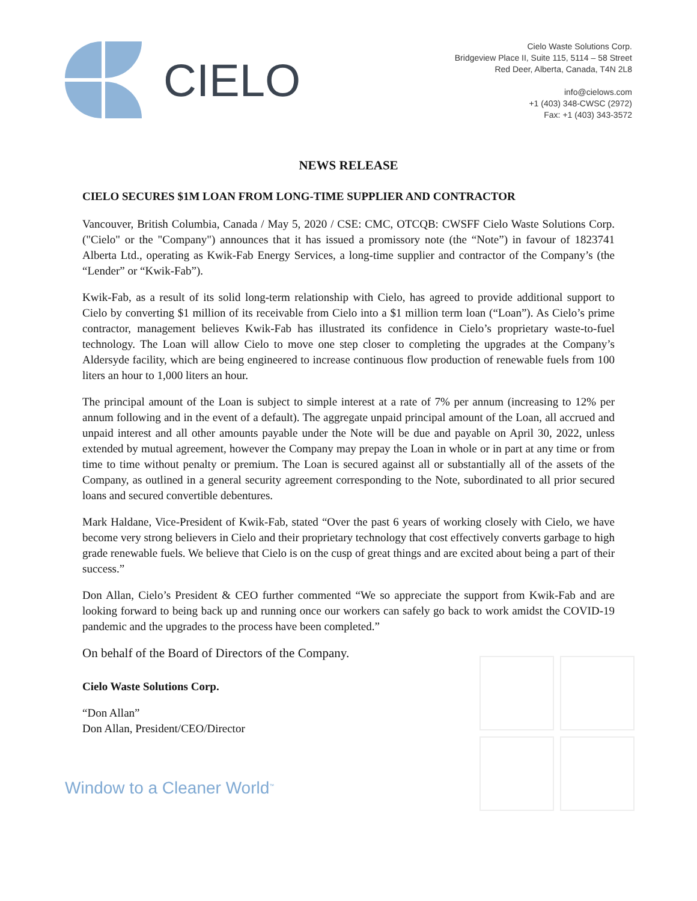CIELO
Cielo Waste Solutions Corp.
Bridgeview Place II, Suite 115, 5114 – 58 Street
Red Deer, Alberta, Canada, T4N 2L8
info@cielows.com
+1 (403) 348-CWSC (2972)
Fax: +1 (403) 343-3572
NEWS RELEASE
CIELO SECURES $1M LOAN FROM LONG-TIME SUPPLIER AND CONTRACTOR
Vancouver, British Columbia, Canada / May 5, 2020 / CSE: CMC, OTCQB: CWSFF Cielo Waste Solutions Corp. ("Cielo" or the "Company") announces that it has issued a promissory note (the “Note”) in favour of 1823741 Alberta Ltd., operating as Kwik-Fab Energy Services, a long-time supplier and contractor of the Company’s (the “Lender” or “Kwik-Fab”).
Kwik-Fab, as a result of its solid long-term relationship with Cielo, has agreed to provide additional support to Cielo by converting $1 million of its receivable from Cielo into a $1 million term loan (“Loan”). As Cielo’s prime contractor, management believes Kwik-Fab has illustrated its confidence in Cielo’s proprietary waste-to-fuel technology. The Loan will allow Cielo to move one step closer to completing the upgrades at the Company’s Aldersyde facility, which are being engineered to increase continuous flow production of renewable fuels from 100 liters an hour to 1,000 liters an hour.
The principal amount of the Loan is subject to simple interest at a rate of 7% per annum (increasing to 12% per annum following and in the event of a default). The aggregate unpaid principal amount of the Loan, all accrued and unpaid interest and all other amounts payable under the Note will be due and payable on April 30, 2022, unless extended by mutual agreement, however the Company may prepay the Loan in whole or in part at any time or from time to time without penalty or premium. The Loan is secured against all or substantially all of the assets of the Company, as outlined in a general security agreement corresponding to the Note, subordinated to all prior secured loans and secured convertible debentures.
Mark Haldane, Vice-President of Kwik-Fab, stated “Over the past 6 years of working closely with Cielo, we have become very strong believers in Cielo and their proprietary technology that cost effectively converts garbage to high grade renewable fuels. We believe that Cielo is on the cusp of great things and are excited about being a part of their success.”
Don Allan, Cielo’s President & CEO further commented “We so appreciate the support from Kwik-Fab and are looking forward to being back up and running once our workers can safely go back to work amidst the COVID-19 pandemic and the upgrades to the process have been completed.”
On behalf of the Board of Directors of the Company.
Cielo Waste Solutions Corp.
“Don Allan”
Don Allan, President/CEO/Director
Window to a Cleaner World<sup>™</sup>